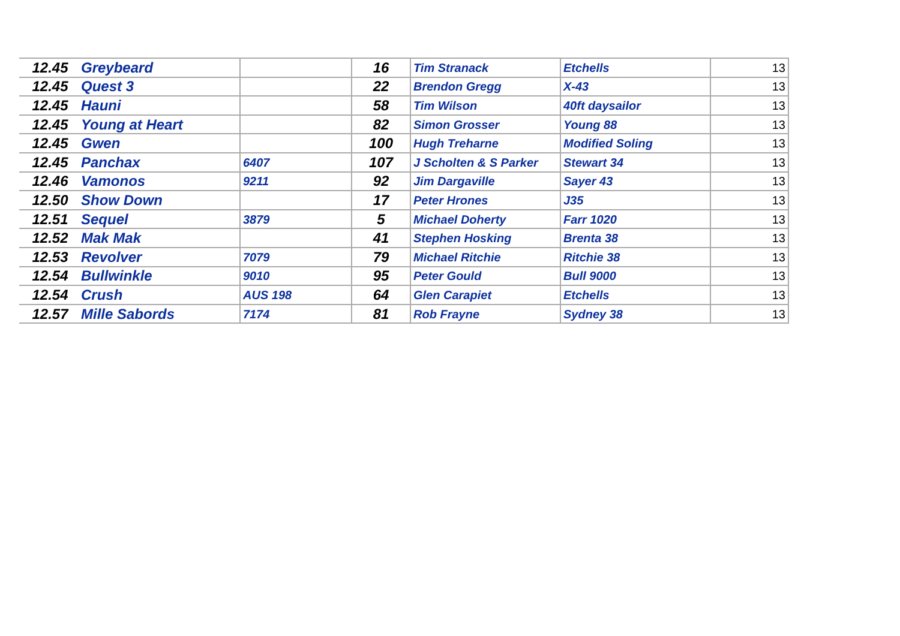| 12.45 | Greybeard | | 16 | Tim Stranack | Etchells | 13 |
| 12.45 | Quest 3 | | 22 | Brendon Gregg | X-43 | 13 |
| 12.45 | Hauni | | 58 | Tim Wilson | 40ft daysailor | 13 |
| 12.45 | Young at Heart | | 82 | Simon Grosser | Young 88 | 13 |
| 12.45 | Gwen | | 100 | Hugh Treharne | Modified Soling | 13 |
| 12.45 | Panchax | 6407 | 107 | J Scholten & S Parker | Stewart 34 | 13 |
| 12.46 | Vamonos | 9211 | 92 | Jim Dargaville | Sayer 43 | 13 |
| 12.50 | Show Down | | 17 | Peter Hrones | J35 | 13 |
| 12.51 | Sequel | 3879 | 5 | Michael Doherty | Farr 1020 | 13 |
| 12.52 | Mak Mak | | 41 | Stephen Hosking | Brenta 38 | 13 |
| 12.53 | Revolver | 7079 | 79 | Michael Ritchie | Ritchie 38 | 13 |
| 12.54 | Bullwinkle | 9010 | 95 | Peter Gould | Bull 9000 | 13 |
| 12.54 | Crush | AUS 198 | 64 | Glen Carapiet | Etchells | 13 |
| 12.57 | Mille Sabords | 7174 | 81 | Rob Frayne | Sydney 38 | 13 |